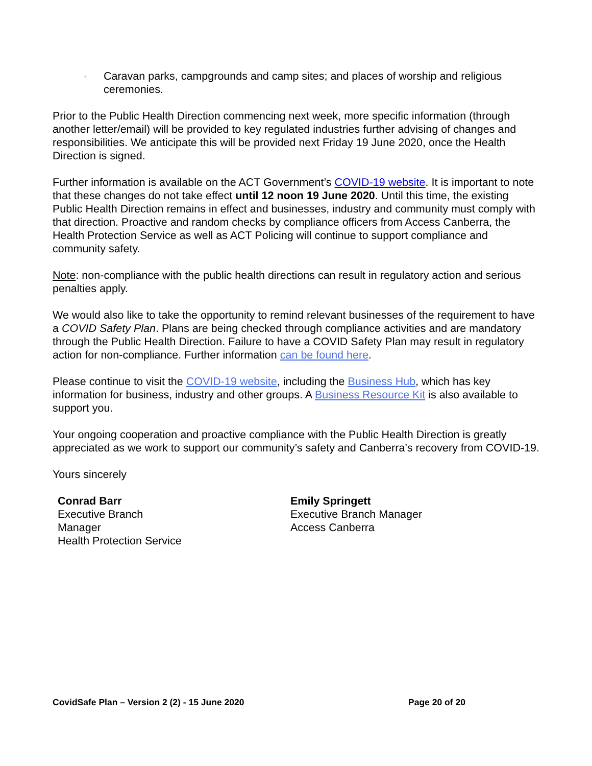◦ Caravan parks, campgrounds and camp sites; and places of worship and religious ceremonies.
Prior to the Public Health Direction commencing next week, more specific information (through another letter/email) will be provided to key regulated industries further advising of changes and responsibilities. We anticipate this will be provided next Friday 19 June 2020, once the Health Direction is signed.
Further information is available on the ACT Government’s COVID-19 website. It is important to note that these changes do not take effect until 12 noon 19 June 2020. Until this time, the existing Public Health Direction remains in effect and businesses, industry and community must comply with that direction. Proactive and random checks by compliance officers from Access Canberra, the Health Protection Service as well as ACT Policing will continue to support compliance and community safety.
Note: non-compliance with the public health directions can result in regulatory action and serious penalties apply.
We would also like to take the opportunity to remind relevant businesses of the requirement to have a COVID Safety Plan. Plans are being checked through compliance activities and are mandatory through the Public Health Direction. Failure to have a COVID Safety Plan may result in regulatory action for non-compliance. Further information can be found here.
Please continue to visit the COVID-19 website, including the Business Hub, which has key information for business, industry and other groups. A Business Resource Kit is also available to support you.
Your ongoing cooperation and proactive compliance with the Public Health Direction is greatly appreciated as we work to support our community’s safety and Canberra’s recovery from COVID-19.
Yours sincerely
Conrad Barr
Executive Branch
Manager
Health Protection Service
Emily Springett
Executive Branch Manager
Access Canberra
CovidSafe Plan – Version 2 (2) - 15 June 2020 Page 20 of 20